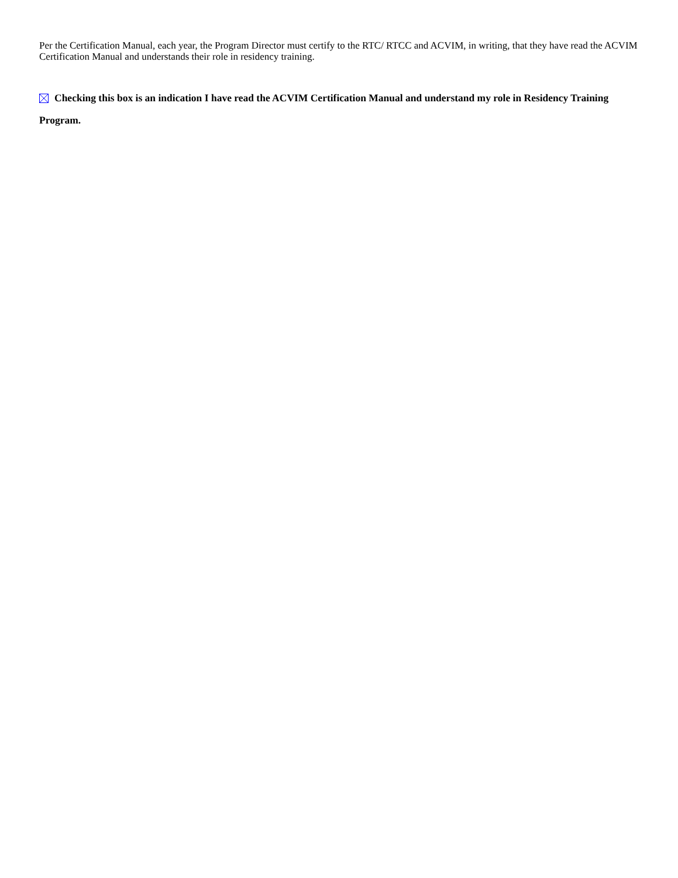Per the Certification Manual, each year, the Program Director must certify to the RTC/ RTCC and ACVIM, in writing, that they have read the ACVIM Certification Manual and understands their role in residency training.
Checking this box is an indication I have read the ACVIM Certification Manual and understand my role in Residency Training Program.